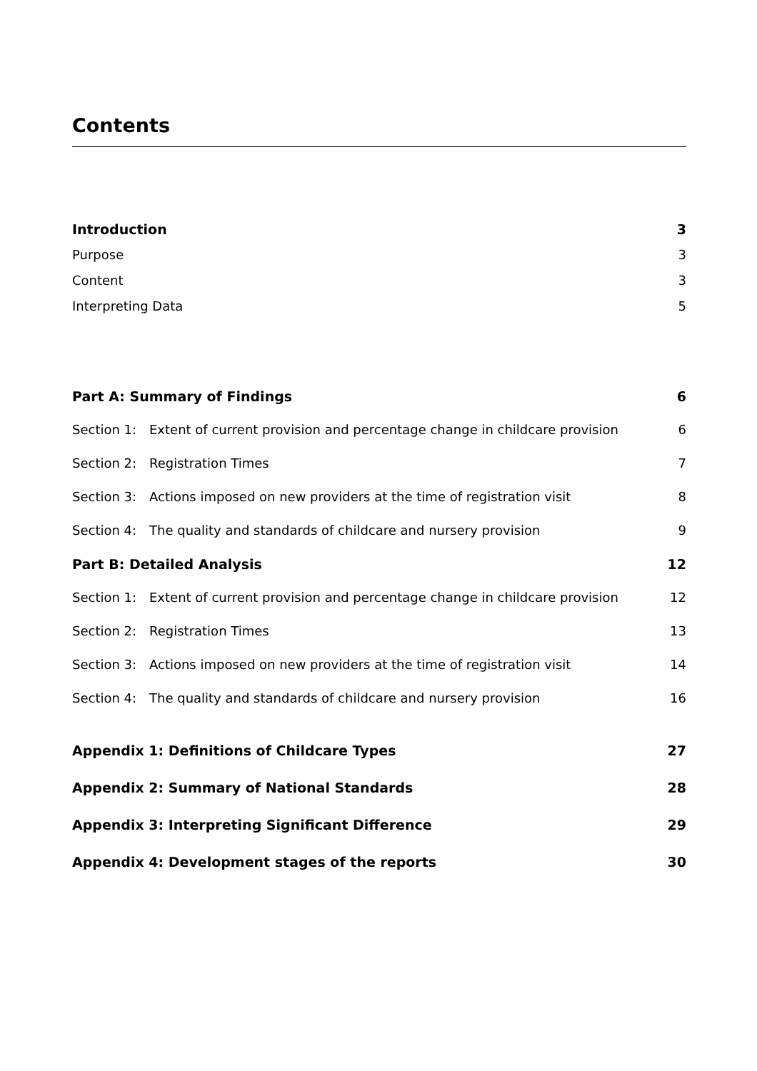Contents
Introduction 3
Purpose 3
Content 3
Interpreting Data 5
Part A: Summary of Findings 6
Section 1: Extent of current provision and percentage change in childcare provision 6
Section 2: Registration Times 7
Section 3: Actions imposed on new providers at the time of registration visit 8
Section 4: The quality and standards of childcare and nursery provision 9
Part B: Detailed Analysis 12
Section 1: Extent of current provision and percentage change in childcare provision 12
Section 2: Registration Times 13
Section 3: Actions imposed on new providers at the time of registration visit 14
Section 4: The quality and standards of childcare and nursery provision 16
Appendix 1: Definitions of Childcare Types 27
Appendix 2: Summary of National Standards 28
Appendix 3: Interpreting Significant Difference 29
Appendix 4: Development stages of the reports 30